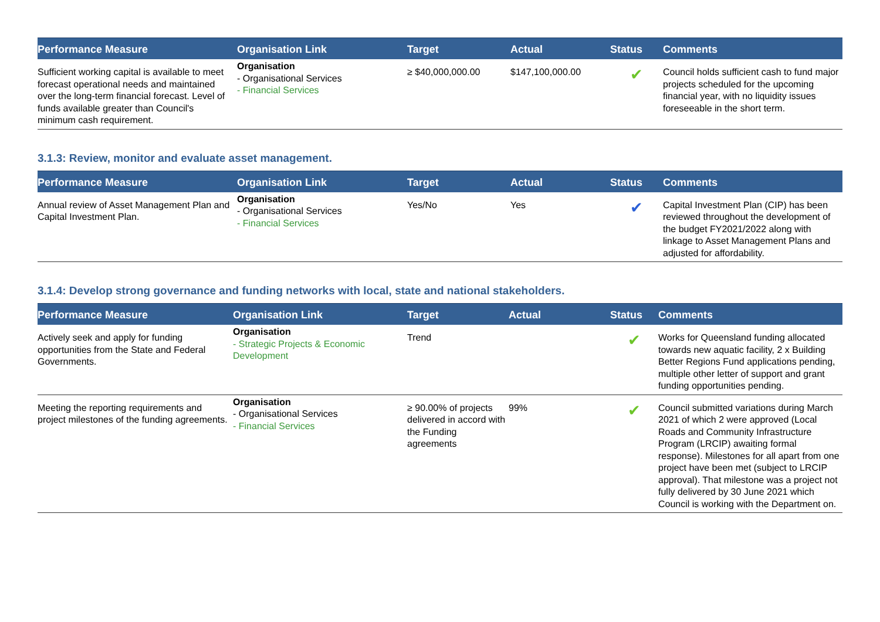| Performance Measure | Organisation Link | Target | Actual | Status | Comments |
| --- | --- | --- | --- | --- | --- |
| Sufficient working capital is available to meet forecast operational needs and maintained over the long-term financial forecast. Level of funds available greater than Council's minimum cash requirement. | Organisation - Organisational Services - Financial Services | ≥ $40,000,000.00 | $147,100,000.00 | ✔ | Council holds sufficient cash to fund major projects scheduled for the upcoming financial year, with no liquidity issues foreseeable in the short term. |
3.1.3: Review, monitor and evaluate asset management.
| Performance Measure | Organisation Link | Target | Actual | Status | Comments |
| --- | --- | --- | --- | --- | --- |
| Annual review of Asset Management Plan and Capital Investment Plan. | Organisation - Organisational Services - Financial Services | Yes/No | Yes | ✔ | Capital Investment Plan (CIP) has been reviewed throughout the development of the budget FY2021/2022 along with linkage to Asset Management Plans and adjusted for affordability. |
3.1.4: Develop strong governance and funding networks with local, state and national stakeholders.
| Performance Measure | Organisation Link | Target | Actual | Status | Comments |
| --- | --- | --- | --- | --- | --- |
| Actively seek and apply for funding opportunities from the State and Federal Governments. | Organisation - Strategic Projects & Economic Development | Trend | | ✔ | Works for Queensland funding allocated towards new aquatic facility, 2 x Building Better Regions Fund applications pending, multiple other letter of support and grant funding opportunities pending. |
| Meeting the reporting requirements and project milestones of the funding agreements. | Organisation - Organisational Services - Financial Services | ≥ 90.00% of projects delivered in accord with the Funding agreements | 99% | ✔ | Council submitted variations during March 2021 of which 2 were approved (Local Roads and Community Infrastructure Program (LRCIP) awaiting formal response). Milestones for all apart from one project have been met (subject to LRCIP approval). That milestone was a project not fully delivered by 30 June 2021 which Council is working with the Department on. |